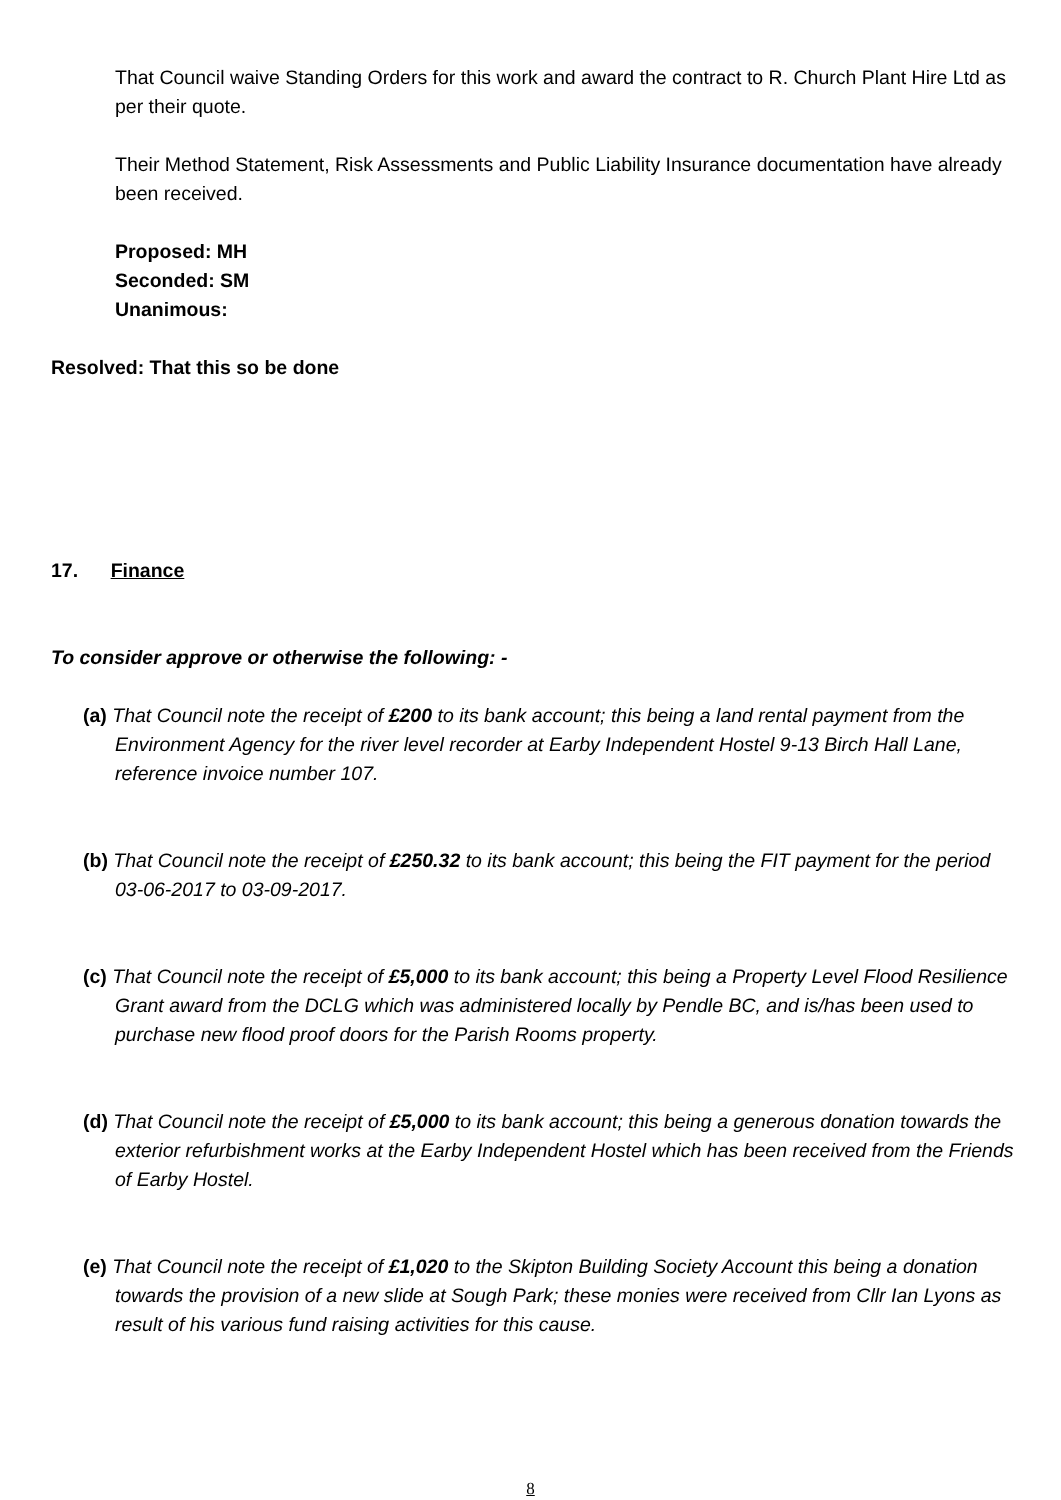That Council waive Standing Orders for this work and award the contract to R. Church Plant Hire Ltd as per their quote.
Their Method Statement, Risk Assessments and Public Liability Insurance documentation have already been received.
Proposed: MH
Seconded: SM
Unanimous:
Resolved: That this so be done
17. Finance
To consider approve or otherwise the following: -
(a) That Council note the receipt of £200 to its bank account; this being a land rental payment from the Environment Agency for the river level recorder at Earby Independent Hostel 9-13 Birch Hall Lane, reference invoice number 107.
(b) That Council note the receipt of £250.32 to its bank account; this being the FIT payment for the period 03-06-2017 to 03-09-2017.
(c) That Council note the receipt of £5,000 to its bank account; this being a Property Level Flood Resilience Grant award from the DCLG which was administered locally by Pendle BC, and is/has been used to purchase new flood proof doors for the Parish Rooms property.
(d) That Council note the receipt of £5,000 to its bank account; this being a generous donation towards the exterior refurbishment works at the Earby Independent Hostel which has been received from the Friends of Earby Hostel.
(e) That Council note the receipt of £1,020 to the Skipton Building Society Account this being a donation towards the provision of a new slide at Sough Park; these monies were received from Cllr Ian Lyons as result of his various fund raising activities for this cause.
8